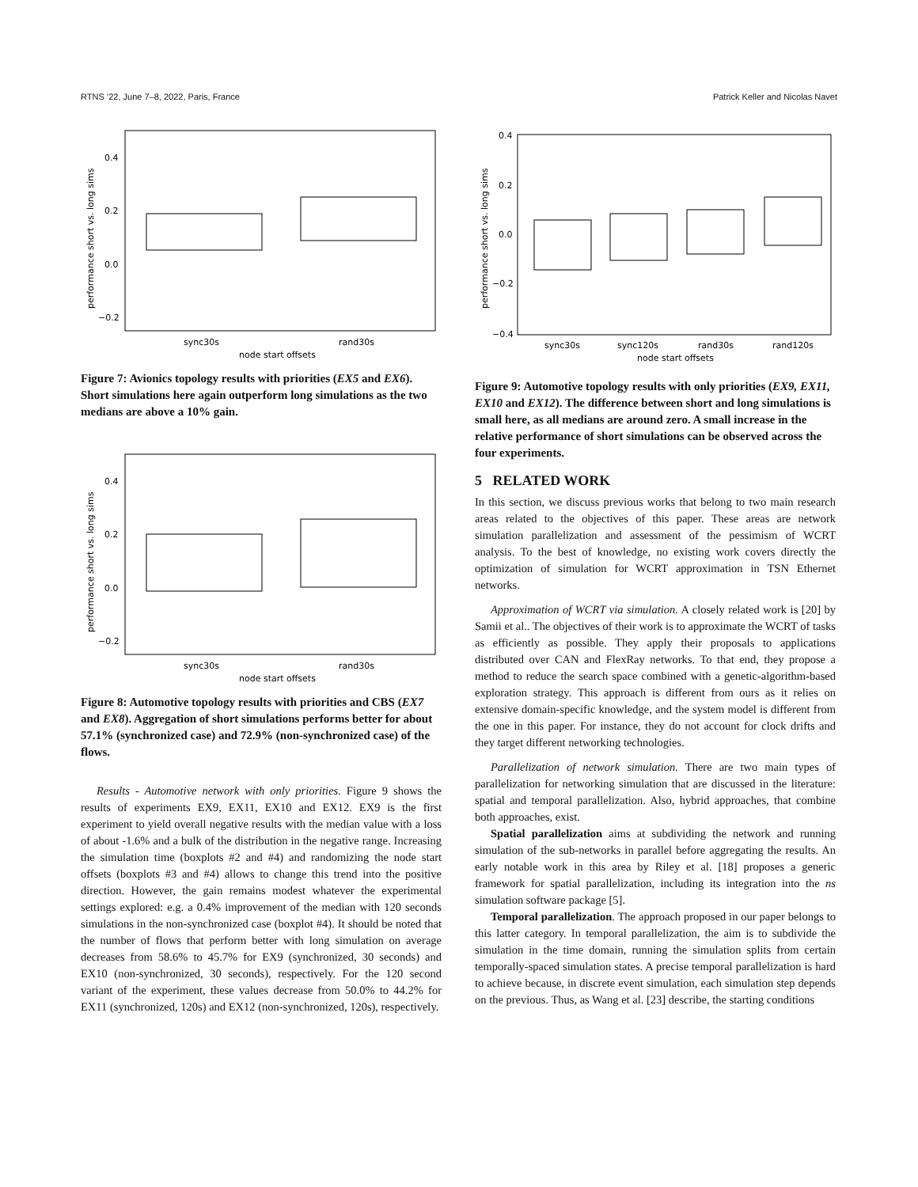RTNS ’22, June 7–8, 2022, Paris, France Patrick Keller and Nicolas Navet
0.4
0.2
0.0
−0.2
sync30s
rand30s
node start offsets
performance short vs. long sims
Figure 7: Avionics topology results with priorities (EX5 and EX6). Short simulations here again outperform long simulations as the two medians are above a 10% gain.
0.4
0.2
0.0
−0.2
sync30s
rand30s
node start offsets
performance short vs. long sims
Figure 8: Automotive topology results with priorities and CBS (EX7 and EX8). Aggregation of short simulations performs better for about 57.1% (synchronized case) and 72.9% (non-synchronized case) of the flows.
Results - Automotive network with only priorities. Figure 9 shows the results of experiments EX9, EX11, EX10 and EX12. EX9 is the first experiment to yield overall negative results with the median value with a loss of about -1.6% and a bulk of the distribution in the negative range. Increasing the simulation time (boxplots #2 and #4) and randomizing the node start offsets (boxplots #3 and #4) allows to change this trend into the positive direction. However, the gain remains modest whatever the experimental settings explored: e.g. a 0.4% improvement of the median with 120 seconds simulations in the non-synchronized case (boxplot #4). It should be noted that the number of flows that perform better with long simulation on average decreases from 58.6% to 45.7% for EX9 (synchronized, 30 seconds) and EX10 (non-synchronized, 30 seconds), respectively. For the 120 second variant of the experiment, these values decrease from 50.0% to 44.2% for EX11 (synchronized, 120s) and EX12 (non-synchronized, 120s), respectively.
0.4
0.2
0.0
−0.2
−0.4
sync30s
sync120s
rand30s
rand120s
node start offsets
performance short vs. long sims
Figure 9: Automotive topology results with only priorities (EX9, EX11, EX10 and EX12). The difference between short and long simulations is small here, as all medians are around zero. A small increase in the relative performance of short simulations can be observed across the four experiments.
5 RELATED WORK
In this section, we discuss previous works that belong to two main research areas related to the objectives of this paper. These areas are network simulation parallelization and assessment of the pessimism of WCRT analysis. To the best of knowledge, no existing work covers directly the optimization of simulation for WCRT approximation in TSN Ethernet networks.
Approximation of WCRT via simulation. A closely related work is [20] by Samii et al.. The objectives of their work is to approximate the WCRT of tasks as efficiently as possible. They apply their proposals to applications distributed over CAN and FlexRay networks. To that end, they propose a method to reduce the search space combined with a genetic-algorithm-based exploration strategy. This approach is different from ours as it relies on extensive domain-specific knowledge, and the system model is different from the one in this paper. For instance, they do not account for clock drifts and they target different networking technologies.
Parallelization of network simulation. There are two main types of parallelization for networking simulation that are discussed in the literature: spatial and temporal parallelization. Also, hybrid approaches, that combine both approaches, exist.
Spatial parallelization aims at subdividing the network and running simulation of the sub-networks in parallel before aggregating the results. An early notable work in this area by Riley et al. [18] proposes a generic framework for spatial parallelization, including its integration into the ns simulation software package [5].
Temporal parallelization. The approach proposed in our paper belongs to this latter category. In temporal parallelization, the aim is to subdivide the simulation in the time domain, running the simulation splits from certain temporally-spaced simulation states. A precise temporal parallelization is hard to achieve because, in discrete event simulation, each simulation step depends on the previous. Thus, as Wang et al. [23] describe, the starting conditions